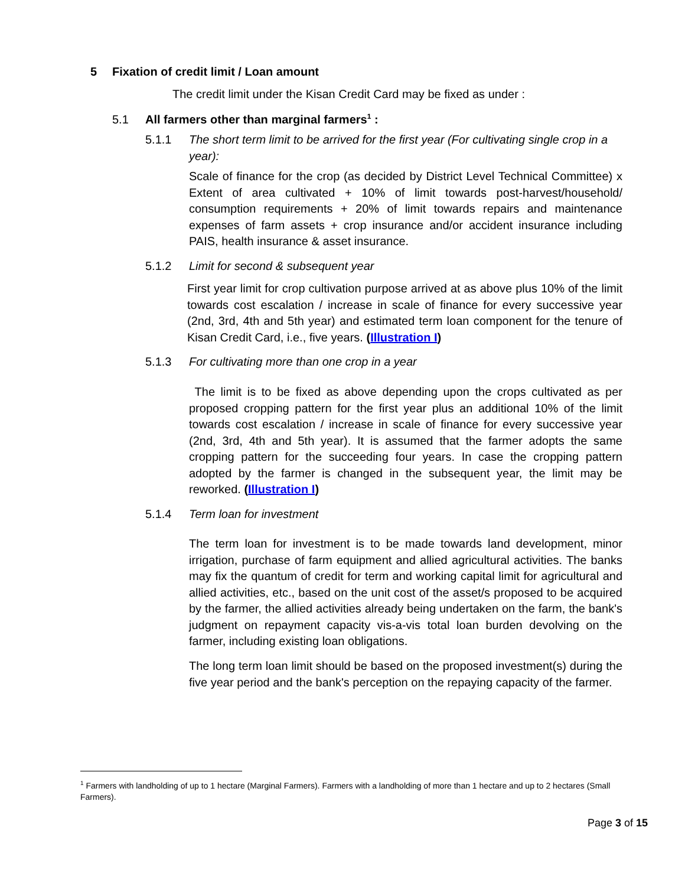5 Fixation of credit limit / Loan amount
The credit limit under the Kisan Credit Card may be fixed as under :
5.1 All farmers other than marginal farmers<sup>1</sup> :
5.1.1
The short term limit to be arrived for the first year (For cultivating single crop in a year):
Scale of finance for the crop (as decided by District Level Technical Committee) x Extent of area cultivated + 10% of limit towards post-harvest/household/ consumption requirements + 20% of limit towards repairs and maintenance expenses of farm assets + crop insurance and/or accident insurance including PAIS, health insurance & asset insurance.
5.1.2 Limit for second & subsequent year
First year limit for crop cultivation purpose arrived at as above plus 10% of the limit towards cost escalation / increase in scale of finance for every successive year (2nd, 3rd, 4th and 5th year) and estimated term loan component for the tenure of Kisan Credit Card, i.e., five years. (Illustration I)
5.1.3 For cultivating more than one crop in a year
The limit is to be fixed as above depending upon the crops cultivated as per proposed cropping pattern for the first year plus an additional 10% of the limit towards cost escalation / increase in scale of finance for every successive year (2nd, 3rd, 4th and 5th year). It is assumed that the farmer adopts the same cropping pattern for the succeeding four years. In case the cropping pattern adopted by the farmer is changed in the subsequent year, the limit may be reworked. (Illustration I)
5.1.4 Term loan for investment
The term loan for investment is to be made towards land development, minor irrigation, purchase of farm equipment and allied agricultural activities. The banks may fix the quantum of credit for term and working capital limit for agricultural and allied activities, etc., based on the unit cost of the asset/s proposed to be acquired by the farmer, the allied activities already being undertaken on the farm, the bank's judgment on repayment capacity vis-a-vis total loan burden devolving on the farmer, including existing loan obligations.
The long term loan limit should be based on the proposed investment(s) during the five year period and the bank's perception on the repaying capacity of the farmer.
<sup>1</sup> Farmers with landholding of up to 1 hectare (Marginal Farmers). Farmers with a landholding of more than 1 hectare and up to 2 hectares (Small Farmers).
Page 3 of 15